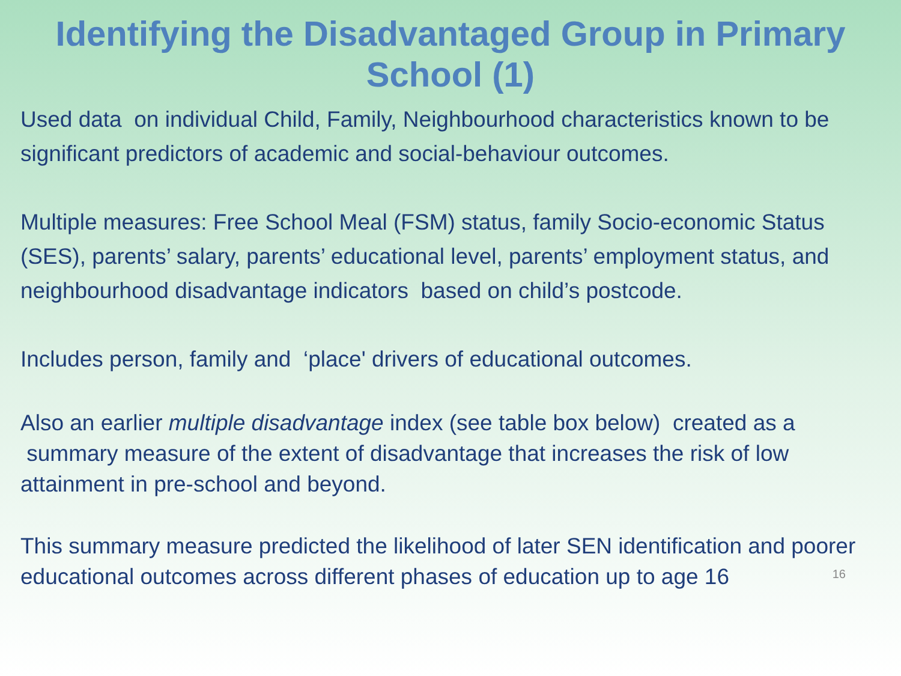Identifying the Disadvantaged Group in Primary
School (1)
Used data on individual Child, Family, Neighbourhood characteristics known to be significant predictors of academic and social-behaviour outcomes.
Multiple measures: Free School Meal (FSM) status, family Socio-economic Status (SES), parents’ salary, parents’ educational level, parents’ employment status, and neighbourhood disadvantage indicators based on child’s postcode.
Includes person, family and ‘place' drivers of educational outcomes.
Also an earlier multiple disadvantage index (see table box below) created as a summary measure of the extent of disadvantage that increases the risk of low attainment in pre-school and beyond.
This summary measure predicted the likelihood of later SEN identification and poorer educational outcomes across different phases of education up to age 16
16